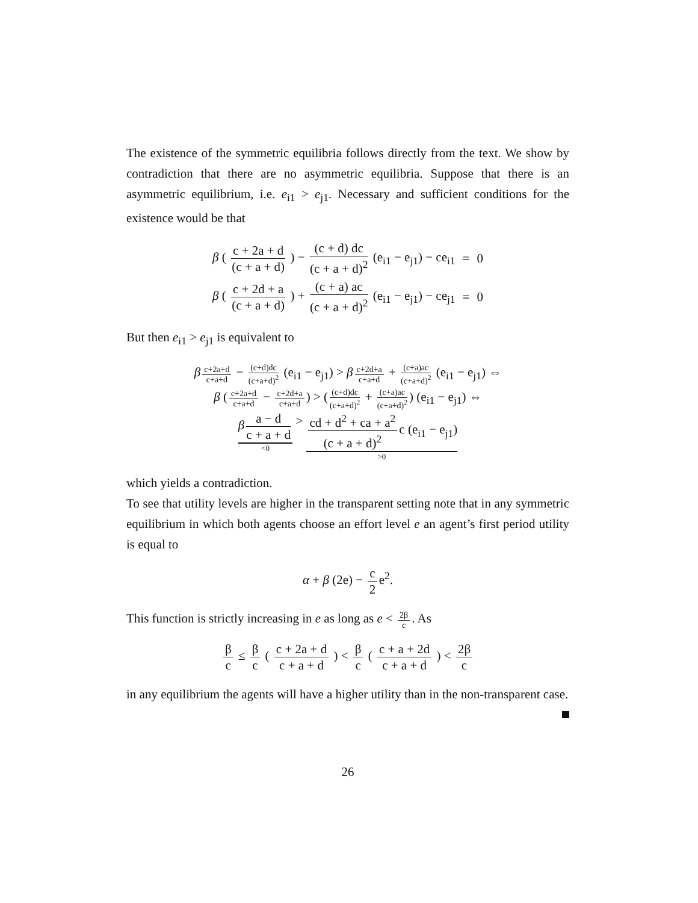The existence of the symmetric equilibria follows directly from the text. We show by contradiction that there are no asymmetric equilibria. Suppose that there is an asymmetric equilibrium, i.e. e<sub>i1</sub> > e<sub>j1</sub>. Necessary and sufficient conditions for the existence would be that
| β ( c + 2a + d (c + a + d) ) − (c + d) dc (c + a + d)<sup>2</sup> (e<sub>i1</sub> − e<sub>j1</sub>) − ce<sub>i1</sub> | = | 0 |
| β ( c + 2d + a (c + a + d) ) + (c + a) ac (c + a + d)<sup>2</sup> (e<sub>i1</sub> − e<sub>j1</sub>) − ce<sub>j1</sub> | = | 0 |
But then e<sub>i1</sub> > e<sub>j1</sub> is equivalent to
β c+2a+d c+a+d − (c+d)dc (c+a+d)<sup>2</sup> (e<sub>i1</sub> − e<sub>j1</sub>) > β c+2d+a c+a+d + (c+a)ac (c+a+d)<sup>2</sup> (e<sub>i1</sub> − e<sub>j1</sub>) ⇔
β (c+2a+d c+a+d − c+2d+a c+a+d) > ((c+d)dc (c+a+d)<sup>2</sup> + (c+a)ac (c+a+d)<sup>2</sup>) (e<sub>i1</sub> − e<sub>j1</sub>) ⇔
β a − d c + a + d <0 > cd + d<sup>2</sup> + ca + a<sup>2</sup> (c + a + d)<sup>2</sup> c (e<sub>i1</sub> − e<sub>j1</sub>) >0
which yields a contradiction.
To see that utility levels are higher in the transparent setting note that in any symmetric equilibrium in which both agents choose an effort level e an agent’s first period utility is equal to
α + β (2e) − c 2 e<sup>2</sup>.
This function is strictly increasing in e as long as e < 2β c. As
β c ≤ β c ( c + 2a + d c + a + d ) < β c ( c + a + 2d c + a + d ) < 2β c
in any equilibrium the agents will have a higher utility than in the non-transparent case.
26